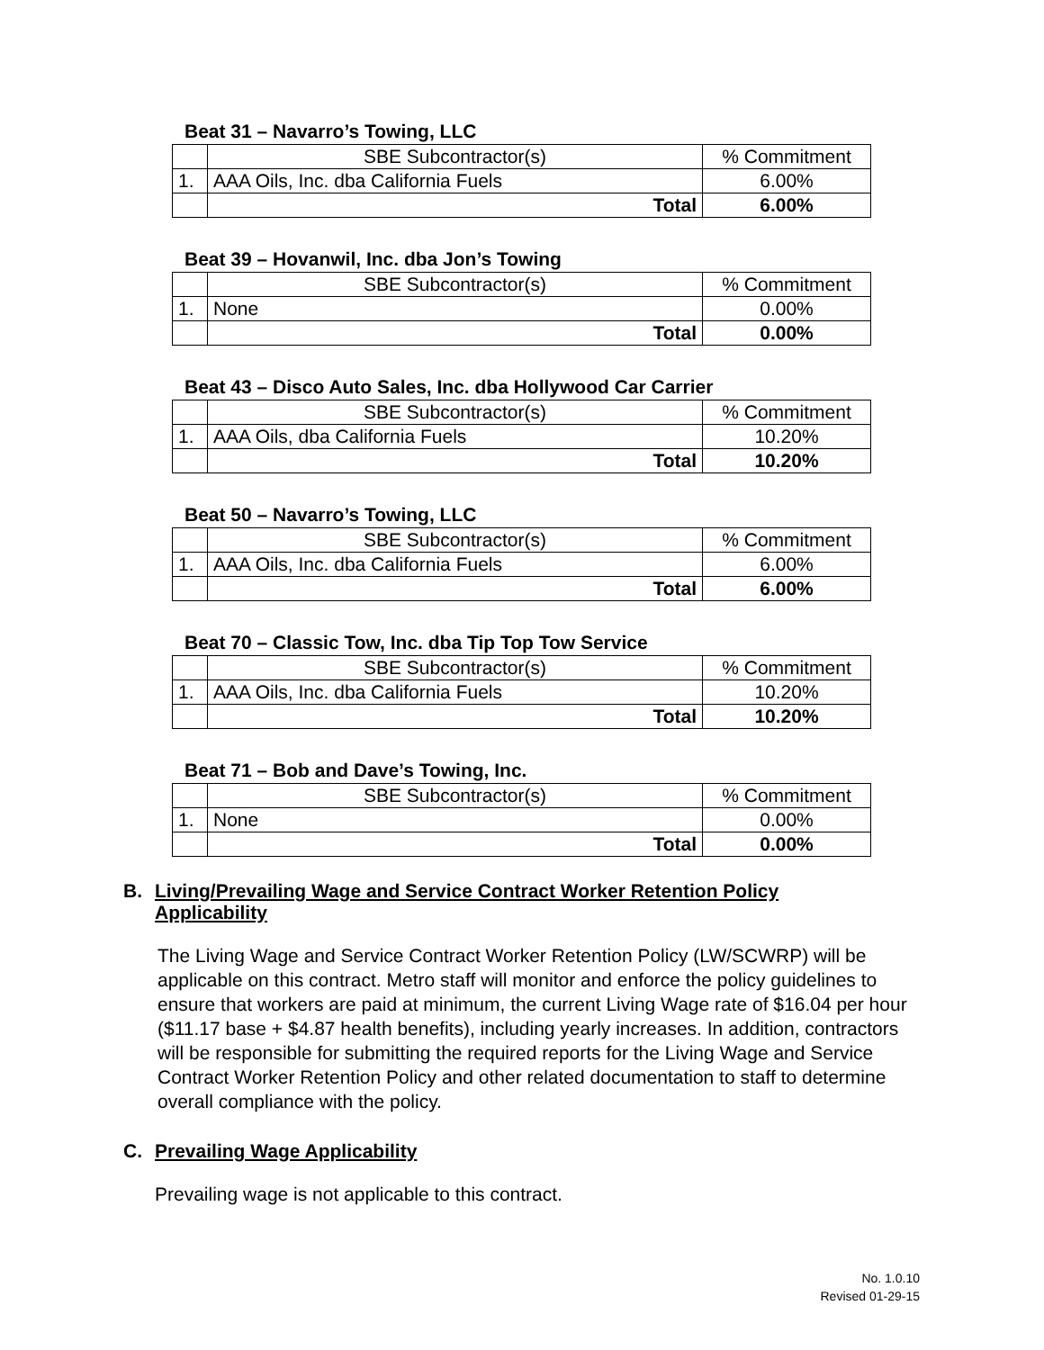Beat 31 – Navarro’s Towing, LLC
| | SBE Subcontractor(s) | % Commitment |
| 1. | AAA Oils, Inc. dba California Fuels | 6.00% |
| | Total | 6.00% |
Beat 39 – Hovanwil, Inc. dba Jon’s Towing
| | SBE Subcontractor(s) | % Commitment |
| 1. | None | 0.00% |
| | Total | 0.00% |
Beat 43 – Disco Auto Sales, Inc. dba Hollywood Car Carrier
| | SBE Subcontractor(s) | % Commitment |
| 1. | AAA Oils, dba California Fuels | 10.20% |
| | Total | 10.20% |
Beat 50 – Navarro’s Towing, LLC
| | SBE Subcontractor(s) | % Commitment |
| 1. | AAA Oils, Inc. dba California Fuels | 6.00% |
| | Total | 6.00% |
Beat 70 – Classic Tow, Inc. dba Tip Top Tow Service
| | SBE Subcontractor(s) | % Commitment |
| 1. | AAA Oils, Inc. dba California Fuels | 10.20% |
| | Total | 10.20% |
Beat 71 – Bob and Dave’s Towing, Inc.
| | SBE Subcontractor(s) | % Commitment |
| 1. | None | 0.00% |
| | Total | 0.00% |
B. Living/Prevailing Wage and Service Contract Worker Retention Policy
Applicability
The Living Wage and Service Contract Worker Retention Policy (LW/SCWRP) will be applicable on this contract. Metro staff will monitor and enforce the policy guidelines to ensure that workers are paid at minimum, the current Living Wage rate of $16.04 per hour ($11.17 base + $4.87 health benefits), including yearly increases. In addition, contractors will be responsible for submitting the required reports for the Living Wage and Service Contract Worker Retention Policy and other related documentation to staff to determine overall compliance with the policy.
C. Prevailing Wage Applicability
Prevailing wage is not applicable to this contract.
No. 1.0.10
Revised 01-29-15